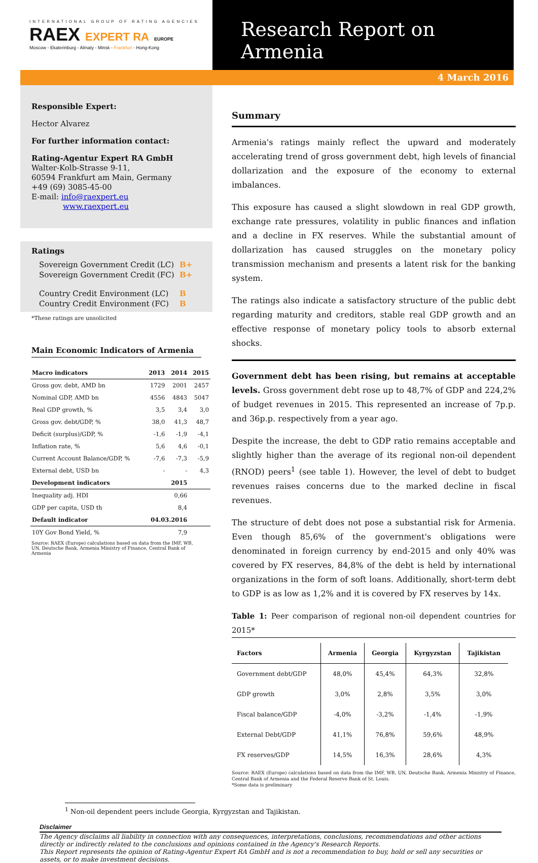INTERNATIONAL GROUP OF RATING AGENCIES
RAEX EXPERT RA EUROPE
Moscow - Ekaterinburg - Almaty - Minsk - Frankfurt - Hong-Kong
Research Report on Armenia
4 March 2016
Responsible Expert:
Hector Alvarez
For further information contact:
Rating-Agentur Expert RA GmbH
Walter-Kolb-Strasse 9-11,
60594 Frankfurt am Main, Germany
+49 (69) 3085-45-00
E-mail: info@raexpert.eu
www.raexpert.eu
Ratings
| Sovereign Government Credit (LC) | B+ |
| Sovereign Government Credit (FC) | B+ |
| Country Credit Environment (LC) | B |
| Country Credit Environment (FC) | B |
*These ratings are unsolicited
Main Economic Indicators of Armenia
| Macro indicators | 2013 | 2014 | 2015 |
| --- | --- | --- | --- |
| Gross gov. debt, AMD bn | 1729 | 2001 | 2457 |
| Nominal GDP, AMD bn | 4556 | 4843 | 5047 |
| Real GDP growth, % | 3,5 | 3,4 | 3,0 |
| Gross gov. debt/GDP, % | 38,0 | 41,3 | 48,7 |
| Deficit (surplus)/GDP, % | -1,6 | -1,9 | -4,1 |
| Inflation rate, % | 5,6 | 4,6 | -0,1 |
| Current Account Balance/GDP, % | -7,6 | -7,3 | -5,9 |
| External debt, USD bn | - | - | 4,3 |
| Development indicators | | 2015 | |
| Inequality adj. HDI | | 0,66 | |
| GDP per capita, USD th | | 8,4 | |
| Default indicator | 04.03.2016 | | |
| 10Y Gov Bond Yield, % | | 7,9 | |
Source: RAEX (Europe) calculations based on data from the IMF, WB, UN, Deutsche Bank, Armenia Ministry of Finance, Central Bank of Armenia
Summary
Armenia's ratings mainly reflect the upward and moderately accelerating trend of gross government debt, high levels of financial dollarization and the exposure of the economy to external imbalances.
This exposure has caused a slight slowdown in real GDP growth, exchange rate pressures, volatility in public finances and inflation and a decline in FX reserves. While the substantial amount of dollarization has caused struggles on the monetary policy transmission mechanism and presents a latent risk for the banking system.
The ratings also indicate a satisfactory structure of the public debt regarding maturity and creditors, stable real GDP growth and an effective response of monetary policy tools to absorb external shocks.
Government debt has been rising, but remains at acceptable levels. Gross government debt rose up to 48,7% of GDP and 224,2% of budget revenues in 2015. This represented an increase of 7p.p. and 36p.p. respectively from a year ago.
Despite the increase, the debt to GDP ratio remains acceptable and slightly higher than the average of its regional non-oil dependent (RNOD) peers<sup>1</sup> (see table 1). However, the level of debt to budget revenues raises concerns due to the marked decline in fiscal revenues.
The structure of debt does not pose a substantial risk for Armenia. Even though 85,6% of the government's obligations were denominated in foreign currency by end-2015 and only 40% was covered by FX reserves, 84,8% of the debt is held by international organizations in the form of soft loans. Additionally, short-term debt to GDP is as low as 1,2% and it is covered by FX reserves by 14x.
Table 1: Peer comparison of regional non-oil dependent countries for 2015*
| Factors | Armenia | Georgia | Kyrgyzstan | Tajikistan |
| --- | --- | --- | --- | --- |
| Government debt/GDP | 48,0% | 45,4% | 64,3% | 32,8% |
| GDP growth | 3,0% | 2,8% | 3,5% | 3,0% |
| Fiscal balance/GDP | -4,0% | -3,2% | -1,4% | -1,9% |
| External Debt/GDP | 41,1% | 76,8% | 59,6% | 48,9% |
| FX reserves/GDP | 14,5% | 16,3% | 28,6% | 4,3% |
Source: RAEX (Europe) calculations based on data from the IMF, WB, UN, Deutsche Bank, Armenia Ministry of Finance, Central Bank of Armenia and the Federal Reserve Bank of St. Louis.
*Some data is preliminary
<sup>1</sup> Non-oil dependent peers include Georgia, Kyrgyzstan and Tajikistan.
Disclaimer
The Agency disclaims all liability in connection with any consequences, interpretations, conclusions, recommendations and other actions directly or indirectly related to the conclusions and opinions contained in the Agency's Research Reports.
This Report represents the opinion of Rating-Agentur Expert RA GmbH and is not a recommendation to buy, hold or sell any securities or assets, or to make investment decisions.